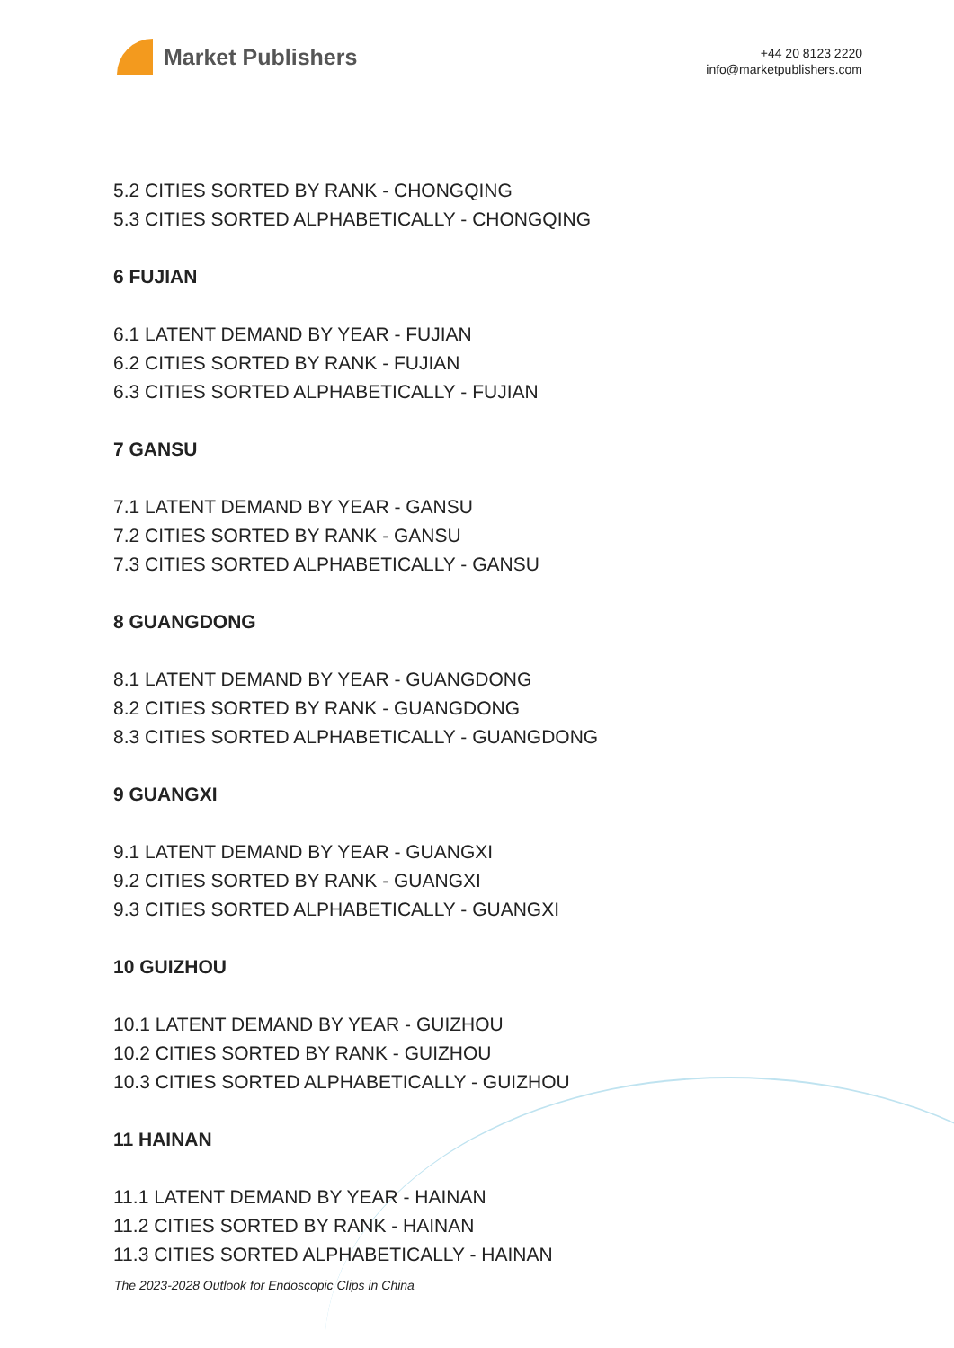Market Publishers
+44 20 8123 2220
info@marketpublishers.com
5.2 CITIES SORTED BY RANK - CHONGQING
5.3 CITIES SORTED ALPHABETICALLY - CHONGQING
6 FUJIAN
6.1 LATENT DEMAND BY YEAR - FUJIAN
6.2 CITIES SORTED BY RANK - FUJIAN
6.3 CITIES SORTED ALPHABETICALLY - FUJIAN
7 GANSU
7.1 LATENT DEMAND BY YEAR - GANSU
7.2 CITIES SORTED BY RANK - GANSU
7.3 CITIES SORTED ALPHABETICALLY - GANSU
8 GUANGDONG
8.1 LATENT DEMAND BY YEAR - GUANGDONG
8.2 CITIES SORTED BY RANK - GUANGDONG
8.3 CITIES SORTED ALPHABETICALLY - GUANGDONG
9 GUANGXI
9.1 LATENT DEMAND BY YEAR - GUANGXI
9.2 CITIES SORTED BY RANK - GUANGXI
9.3 CITIES SORTED ALPHABETICALLY - GUANGXI
10 GUIZHOU
10.1 LATENT DEMAND BY YEAR - GUIZHOU
10.2 CITIES SORTED BY RANK - GUIZHOU
10.3 CITIES SORTED ALPHABETICALLY - GUIZHOU
11 HAINAN
11.1 LATENT DEMAND BY YEAR - HAINAN
11.2 CITIES SORTED BY RANK - HAINAN
11.3 CITIES SORTED ALPHABETICALLY - HAINAN
The 2023-2028 Outlook for Endoscopic Clips in China